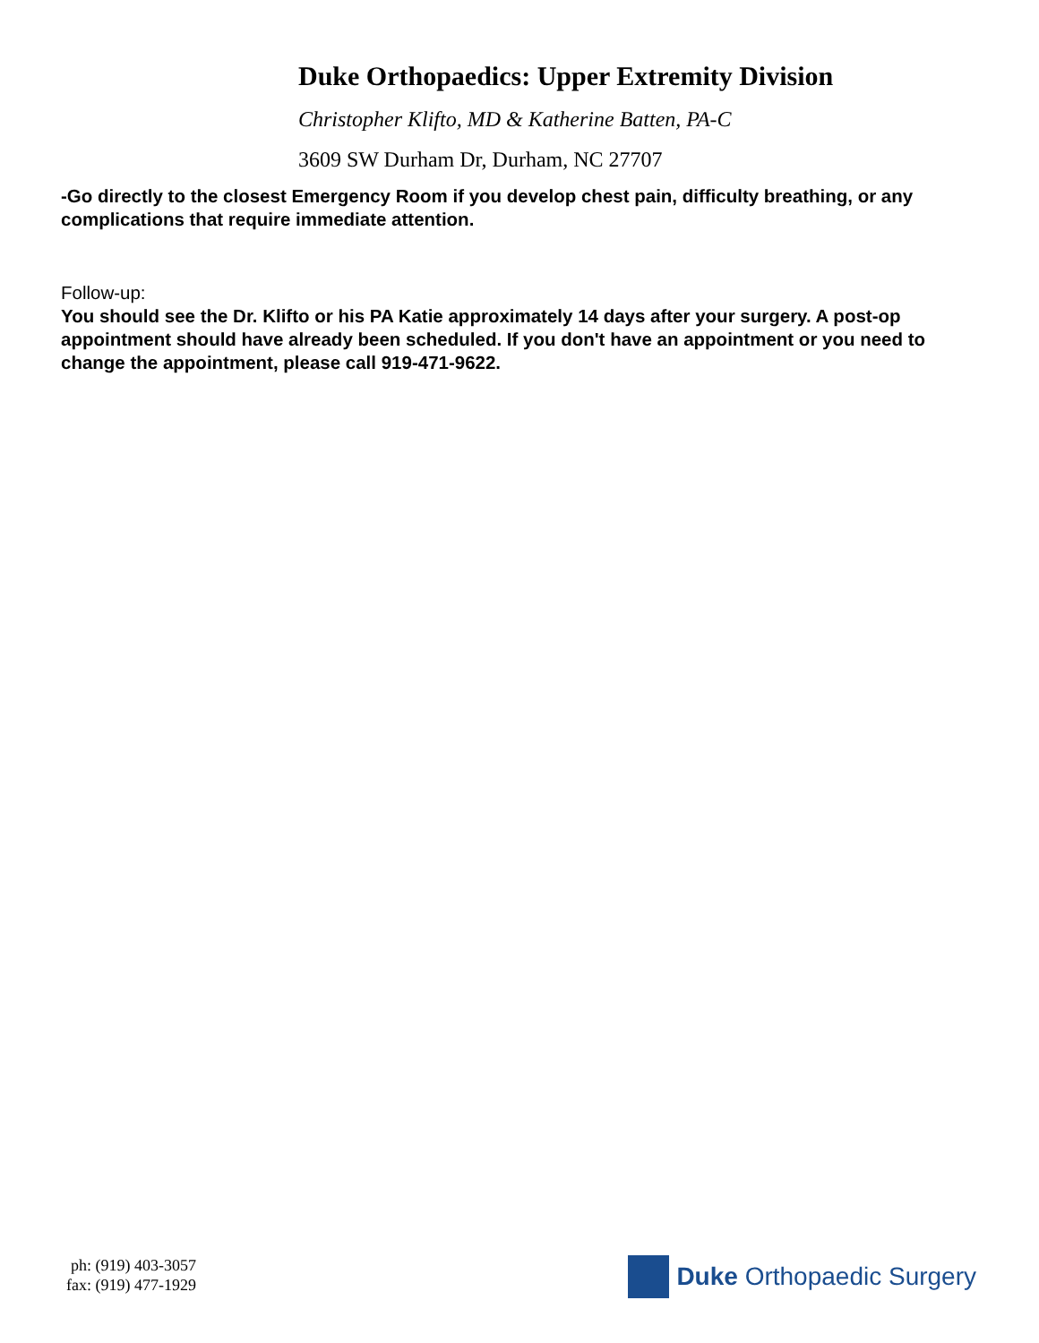Duke Orthopaedics: Upper Extremity Division
Christopher Klifto, MD & Katherine Batten, PA-C
3609 SW Durham Dr, Durham, NC 27707
-Go directly to the closest Emergency Room if you develop chest pain, difficulty breathing, or any complications that require immediate attention.
Follow-up:
You should see the Dr. Klifto or his PA Katie approximately 14 days after your surgery. A post-op appointment should have already been scheduled. If you don't have an appointment or you need to change the appointment, please call 919-471-9622.
ph: (919) 403-3057
fax: (919) 477-1929
Duke Orthopaedic Surgery